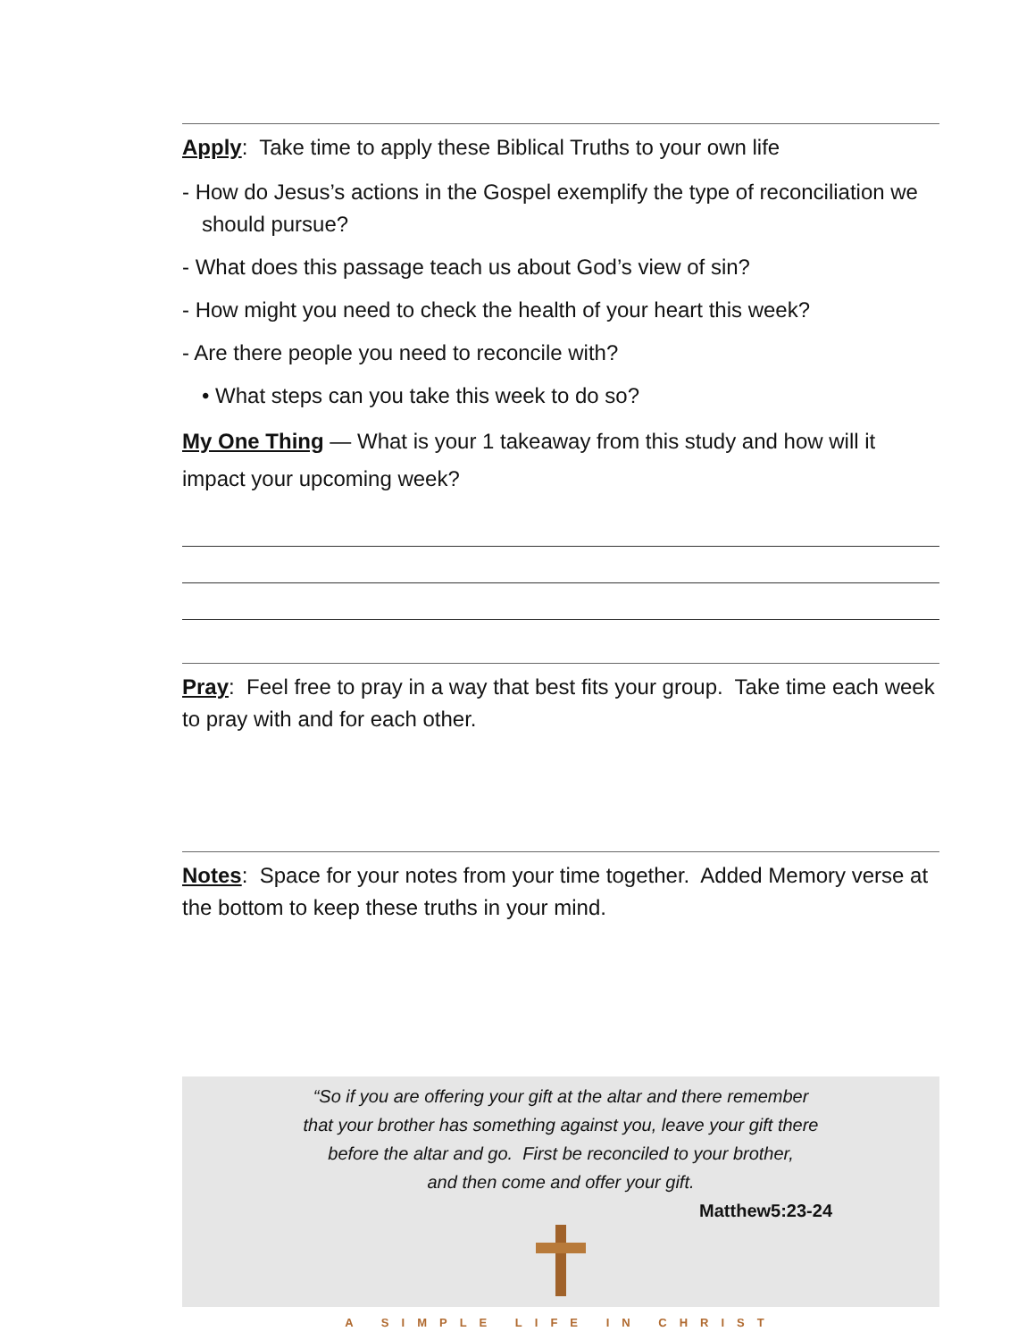Apply: Take time to apply these Biblical Truths to your own life
- How do Jesus’s actions in the Gospel exemplify the type of reconciliation we should pursue?
- What does this passage teach us about God’s view of sin?
- How might you need to check the health of your heart this week?
- Are there people you need to reconcile with?
• What steps can you take this week to do so?
My One Thing — What is your 1 takeaway from this study and how will it impact your upcoming week?
Pray: Feel free to pray in a way that best fits your group. Take time each week to pray with and for each other.
Notes: Space for your notes from your time together. Added Memory verse at the bottom to keep these truths in your mind.
“So if you are offering your gift at the altar and there remember
that your brother has something against you, leave your gift there
before the altar and go. First be reconciled to your brother,
and then come and offer your gift.
Matthew5:23-24
A SIMPLE LIFE IN CHRIST